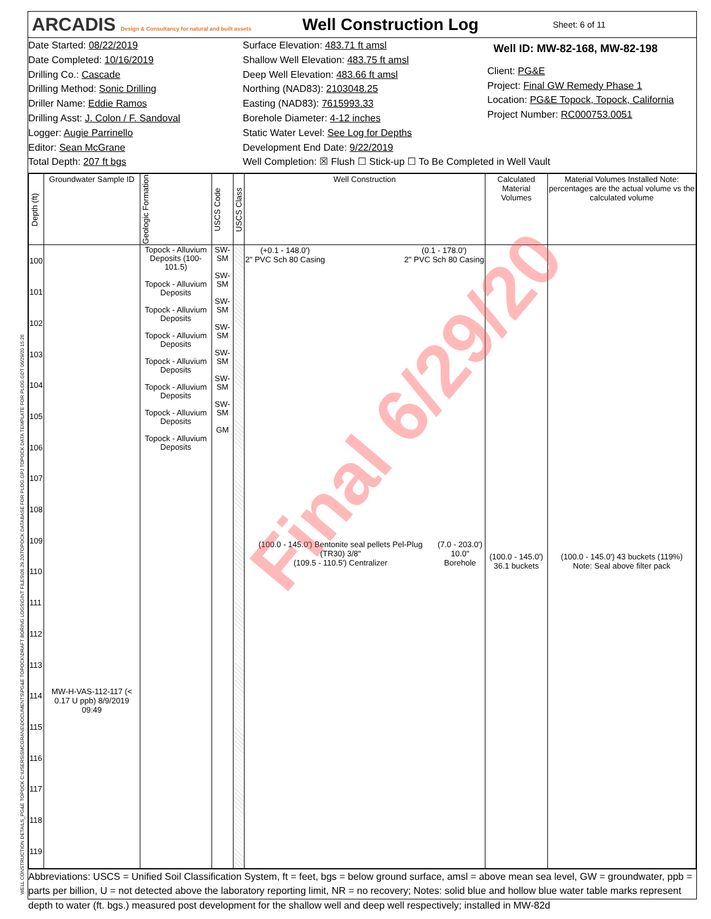ARCADIS Design & Consultancy for natural and built assets
Well Construction Log
Sheet: 6 of 11
Date Started: 08/22/2019
Date Completed: 10/16/2019
Drilling Co.: Cascade
Drilling Method: Sonic Drilling
Driller Name: Eddie Ramos
Drilling Asst: J. Colon / F. Sandoval
Logger: Augie Parrinello
Editor: Sean McGrane
Total Depth: 207 ft bgs
Surface Elevation: 483.71 ft amsl
Shallow Well Elevation: 483.75 ft amsl
Deep Well Elevation: 483.66 ft amsl
Northing (NAD83): 2103048.25
Easting (NAD83): 7615993.33
Borehole Diameter: 4-12 inches
Static Water Level: See Log for Depths
Development End Date: 9/22/2019
Well Completion: ☒ Flush ☐ Stick-up ☐ To Be Completed in Well Vault
Well ID: MW-82-168, MW-82-198
Client: PG&E
Project: Final GW Remedy Phase 1
Location: PG&E Topock, Topock, California
Project Number: RC000753.0051
| Depth (ft) | Groundwater Sample ID | Geologic Formation | USCS Code | USCS Class | Well Construction | Calculated Material Volumes | Material Volumes Installed Note: percentages are the actual volume vs the calculated volume |
| --- | --- | --- | --- | --- | --- | --- | --- |
| 100 101 102 103 104 105 106 107 108 109 110 111 112 113 114 115 116 117 118 119 | MW-H-VAS-112-117 (< 0.17 U ppb) 8/9/2019 09:49 | Topock - Alluvium Deposits (100-101.5) Topock - Alluvium Deposits Topock - Alluvium Deposits Topock - Alluvium Deposits Topock - Alluvium Deposits Topock - Alluvium Deposits Topock - Alluvium Deposits Topock - Alluvium Deposits | SW-SM SW-SM SW-SM SW-SM SW-SM SW-SM SW-SM GM | | (+0.1 - 148.0') 2" PVC Sch 80 Casing (0.1 - 178.0') 2" PVC Sch 80 Casing (100.0 - 145.0') Bentonite seal pellets Pel-Plug (TR30) 3/8" (109.5 - 110.5') Centralizer (7.0 - 203.0') 10.0" Borehole | (100.0 - 145.0') 36.1 buckets | (100.0 - 145.0') 43 buckets (119%) Note: Seal above filter pack |
Abbreviations: USCS = Unified Soil Classification System, ft = feet, bgs = below ground surface, amsl = above mean sea level, GW = groundwater, ppb = parts per billion, U = not detected above the laboratory reporting limit, NR = no recovery; Notes: solid blue and hollow blue water table marks represent depth to water (ft. bgs.) measured post development for the shallow well and deep well respectively; installed in MW-82d
Final 6/29/20
WELL CONSTRUCTION DETAILS_PG&E TOPOCK C:\USERS\SMCGRANE\DOCUMENTS\PG&E TOPOCK\DRAFT BORING LOGS\GINT FILES\06.29.20\TOPOCK DATABASE FOR PLOG.GPJ TOPOCK DATA TEMPLATE FOR PLOG.GDT 06/29/20 15:26